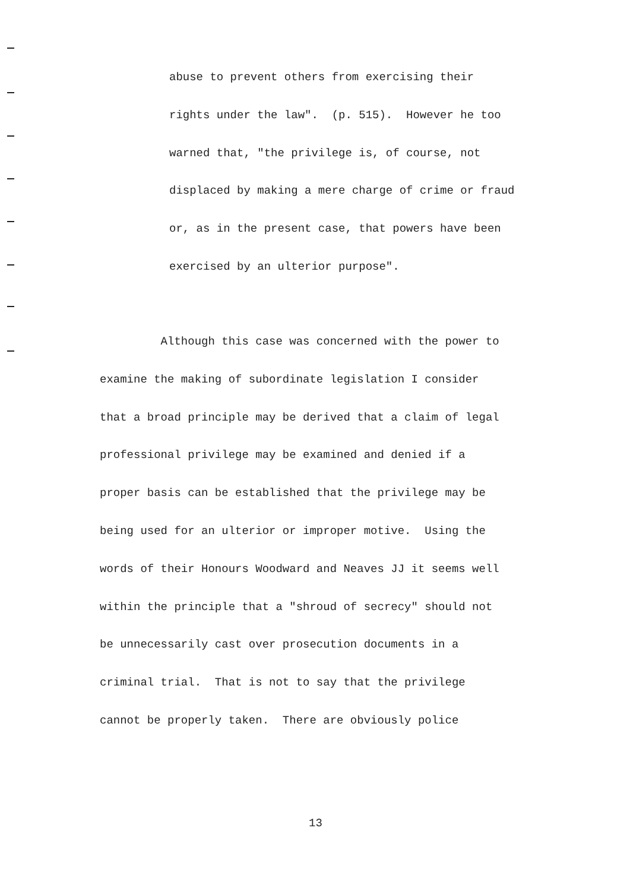abuse to prevent others from exercising their
rights under the law". (p. 515). However he too
warned that, "the privilege is, of course, not
displaced by making a mere charge of crime or fraud
or, as in the present case, that powers have been
exercised by an ulterior purpose".
Although this case was concerned with the power to
examine the making of subordinate legislation I consider
that a broad principle may be derived that a claim of legal
professional privilege may be examined and denied if a
proper basis can be established that the privilege may be
being used for an ulterior or improper motive. Using the
words of their Honours Woodward and Neaves JJ it seems well
within the principle that a "shroud of secrecy" should not
be unnecessarily cast over prosecution documents in a
criminal trial. That is not to say that the privilege
cannot be properly taken. There are obviously police
13